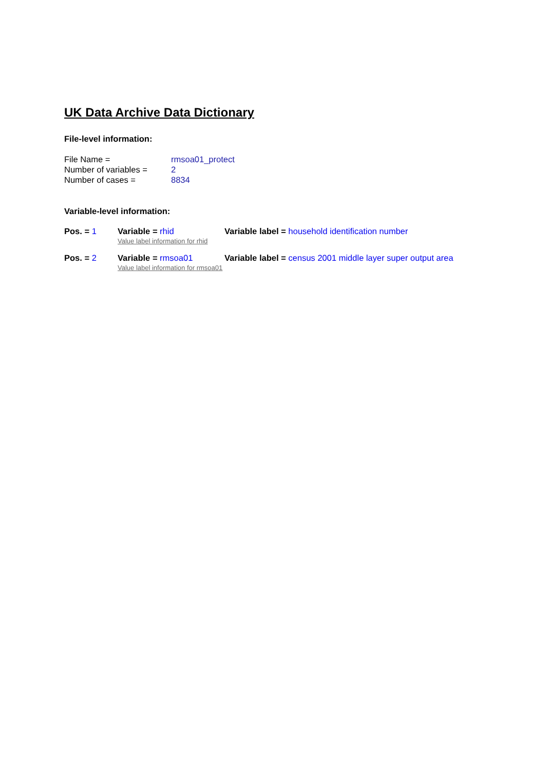UK Data Archive Data Dictionary
File-level information:
File Name = rmsoa01_protect
Number of variables = 2
Number of cases = 8834
Variable-level information:
Pos. = 1 Variable = rhid
Value label information for rhid
Variable label = household identification number
Pos. = 2 Variable = rmsoa01
Value label information for rmsoa01
Variable label = census 2001 middle layer super output area